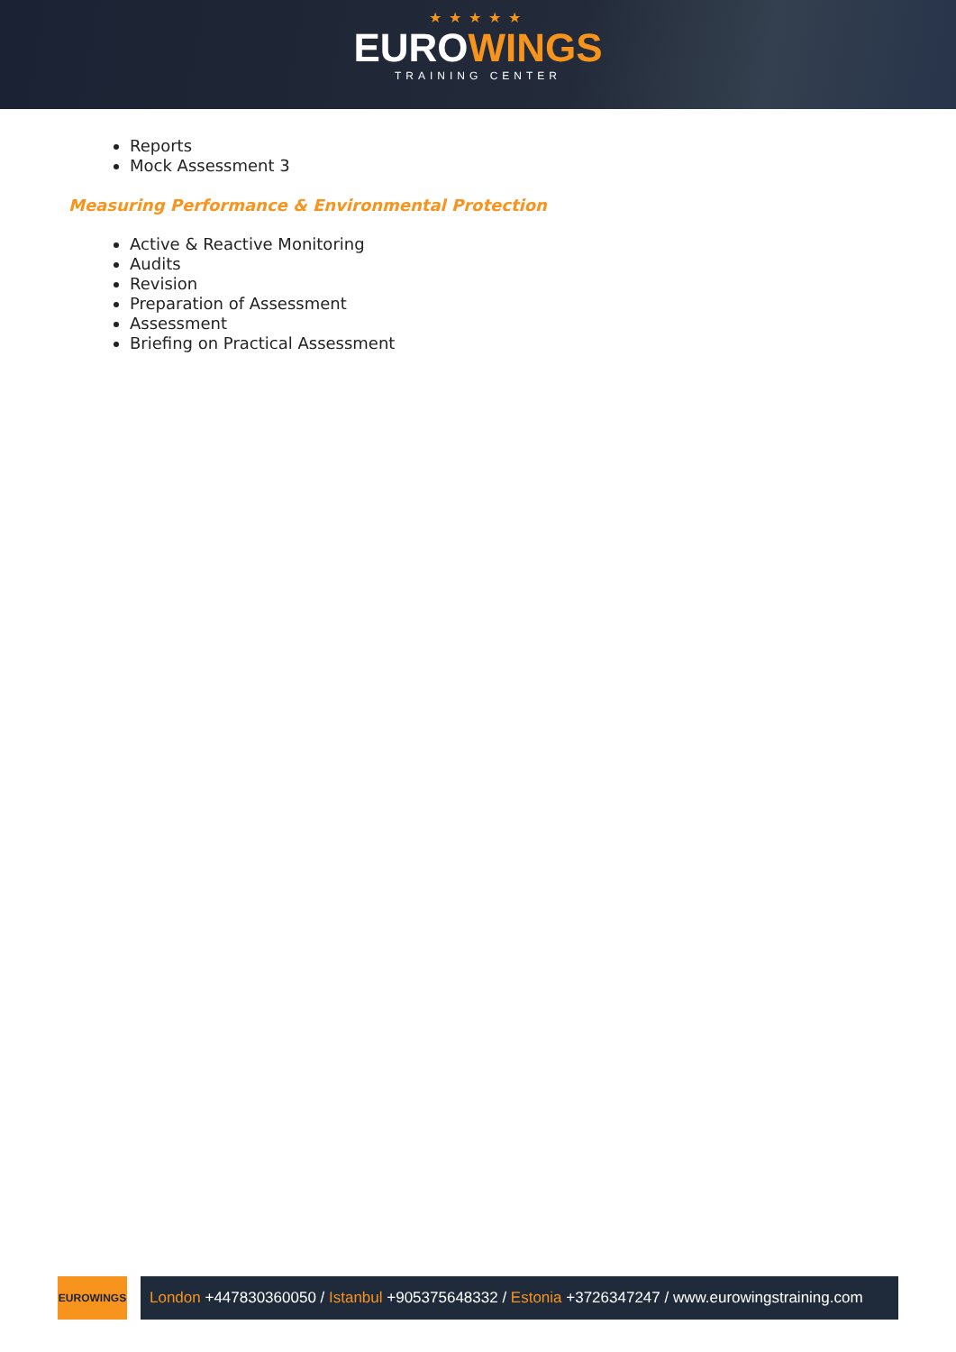★★★★★
EUROWINGS
TRAINING CENTER
Reports
Mock Assessment 3
Measuring Performance & Environmental Protection
Active & Reactive Monitoring
Audits
Revision
Preparation of Assessment
Assessment
Briefing on Practical Assessment
EUROWINGS
London +447830360050 / Istanbul +905375648332 / Estonia +3726347247 / www.eurowingstraining.com